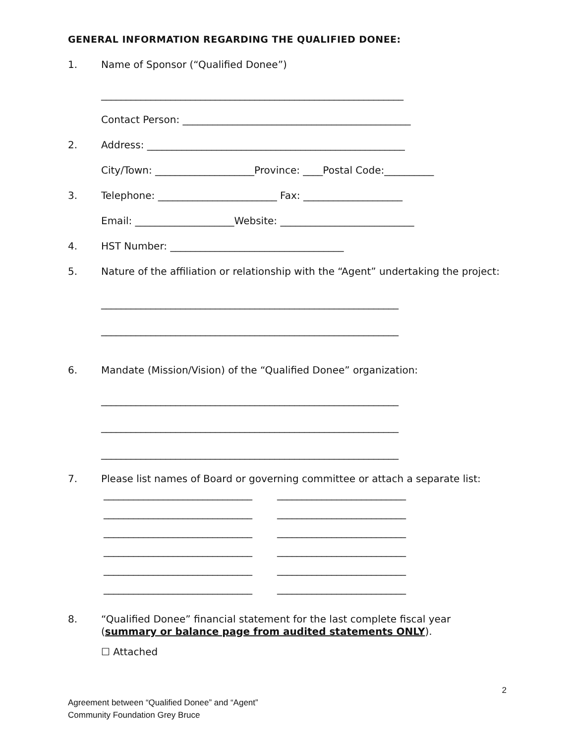GENERAL INFORMATION REGARDING THE QUALIFIED DONEE:
1. Name of Sponsor (“Qualified Donee”)
_____________________________________________________________
Contact Person: ______________________________________________
2. Address: ____________________________________________________
City/Town: ____________________Province: ____Postal Code:__________
3. Telephone: ________________________ Fax: ____________________
Email: ____________________Website: ___________________________
4. HST Number: ___________________________________
5. Nature of the affiliation or relationship with the “Agent” undertaking the project:
____________________________________________________________
____________________________________________________________
6. Mandate (Mission/Vision) of the “Qualified Donee” organization:
____________________________________________________________
____________________________________________________________
____________________________________________________________
7. Please list names of Board or governing committee or attach a separate list:
______________________________
______________________________
______________________________
______________________________
______________________________
______________________________
__________________________
__________________________
__________________________
__________________________
__________________________
__________________________
8. “Qualified Donee” financial statement for the last complete fiscal year (summary or balance page from audited statements ONLY).
☐ Attached
2
Agreement between “Qualified Donee” and “Agent”
Community Foundation Grey Bruce